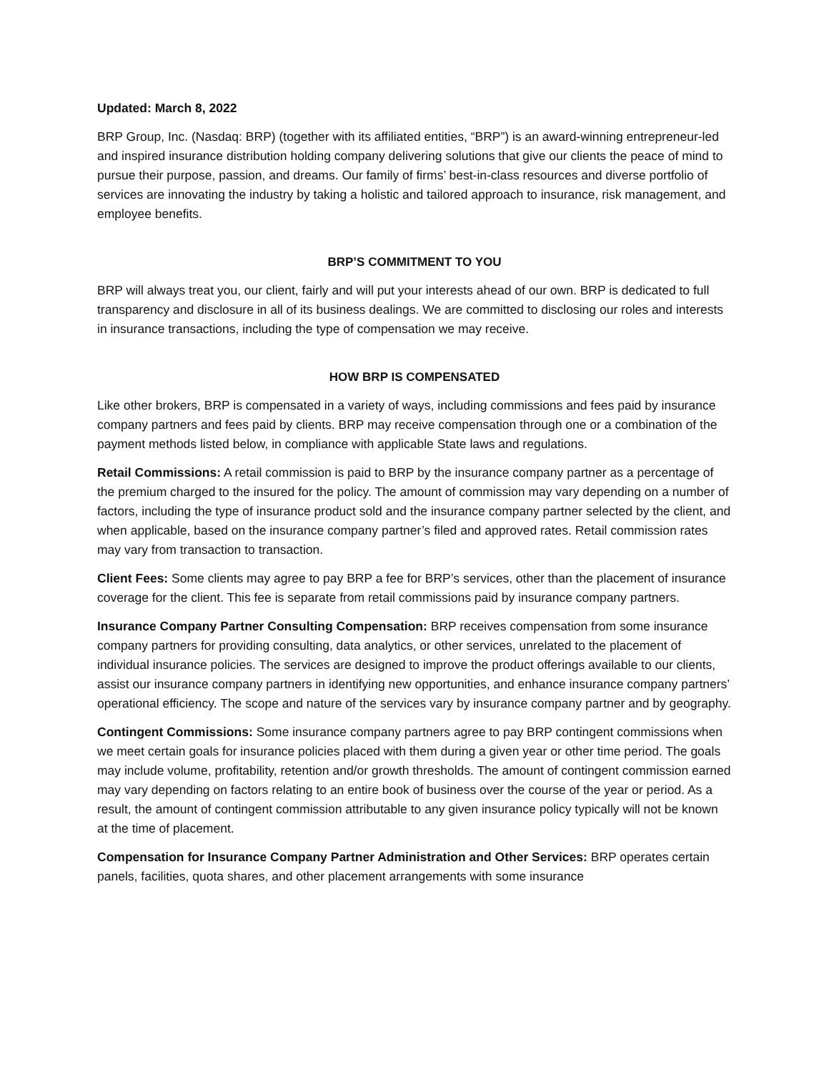Updated: March 8, 2022
BRP Group, Inc. (Nasdaq: BRP) (together with its affiliated entities, “BRP”) is an award-winning entrepreneur-led and inspired insurance distribution holding company delivering solutions that give our clients the peace of mind to pursue their purpose, passion, and dreams. Our family of firms’ best-in-class resources and diverse portfolio of services are innovating the industry by taking a holistic and tailored approach to insurance, risk management, and employee benefits.
BRP’S COMMITMENT TO YOU
BRP will always treat you, our client, fairly and will put your interests ahead of our own. BRP is dedicated to full transparency and disclosure in all of its business dealings. We are committed to disclosing our roles and interests in insurance transactions, including the type of compensation we may receive.
HOW BRP IS COMPENSATED
Like other brokers, BRP is compensated in a variety of ways, including commissions and fees paid by insurance company partners and fees paid by clients. BRP may receive compensation through one or a combination of the payment methods listed below, in compliance with applicable State laws and regulations.
Retail Commissions: A retail commission is paid to BRP by the insurance company partner as a percentage of the premium charged to the insured for the policy. The amount of commission may vary depending on a number of factors, including the type of insurance product sold and the insurance company partner selected by the client, and when applicable, based on the insurance company partner’s filed and approved rates. Retail commission rates may vary from transaction to transaction.
Client Fees: Some clients may agree to pay BRP a fee for BRP’s services, other than the placement of insurance coverage for the client. This fee is separate from retail commissions paid by insurance company partners.
Insurance Company Partner Consulting Compensation: BRP receives compensation from some insurance company partners for providing consulting, data analytics, or other services, unrelated to the placement of individual insurance policies. The services are designed to improve the product offerings available to our clients, assist our insurance company partners in identifying new opportunities, and enhance insurance company partners’ operational efficiency. The scope and nature of the services vary by insurance company partner and by geography.
Contingent Commissions: Some insurance company partners agree to pay BRP contingent commissions when we meet certain goals for insurance policies placed with them during a given year or other time period. The goals may include volume, profitability, retention and/or growth thresholds. The amount of contingent commission earned may vary depending on factors relating to an entire book of business over the course of the year or period. As a result, the amount of contingent commission attributable to any given insurance policy typically will not be known at the time of placement.
Compensation for Insurance Company Partner Administration and Other Services: BRP operates certain panels, facilities, quota shares, and other placement arrangements with some insurance